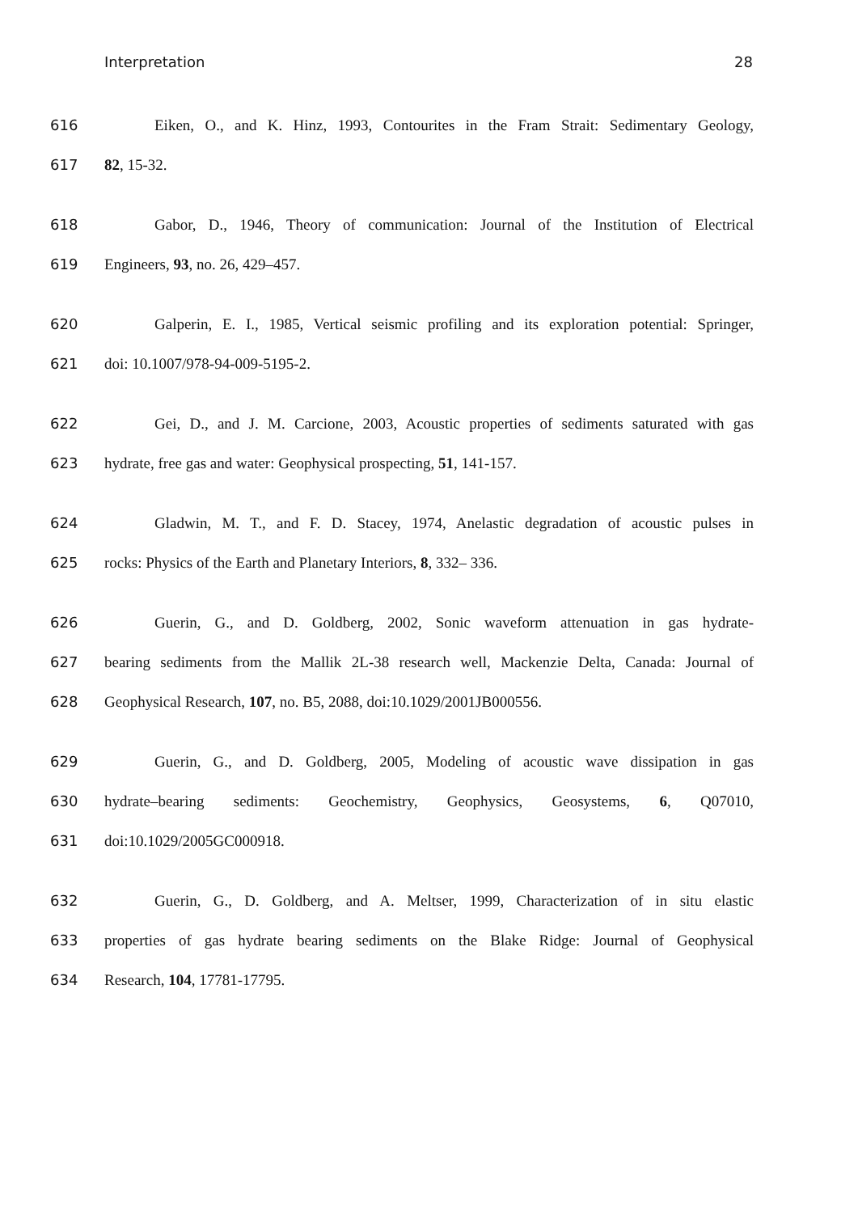Interpretation 28
616 Eiken, O., and K. Hinz, 1993, Contourites in the Fram Strait: Sedimentary Geology,
617 82, 15-32.
618 Gabor, D., 1946, Theory of communication: Journal of the Institution of Electrical
619 Engineers, 93, no. 26, 429–457.
620 Galperin, E. I., 1985, Vertical seismic profiling and its exploration potential: Springer,
621 doi: 10.1007/978-94-009-5195-2.
622 Gei, D., and J. M. Carcione, 2003, Acoustic properties of sediments saturated with gas
623 hydrate, free gas and water: Geophysical prospecting, 51, 141-157.
624 Gladwin, M. T., and F. D. Stacey, 1974, Anelastic degradation of acoustic pulses in
625 rocks: Physics of the Earth and Planetary Interiors, 8, 332– 336.
626 Guerin, G., and D. Goldberg, 2002, Sonic waveform attenuation in gas hydrate-
627 bearing sediments from the Mallik 2L-38 research well, Mackenzie Delta, Canada: Journal of
628 Geophysical Research, 107, no. B5, 2088, doi:10.1029/2001JB000556.
629 Guerin, G., and D. Goldberg, 2005, Modeling of acoustic wave dissipation in gas
630 hydrate–bearing sediments: Geochemistry, Geophysics, Geosystems, 6, Q07010,
631 doi:10.1029/2005GC000918.
632 Guerin, G., D. Goldberg, and A. Meltser, 1999, Characterization of in situ elastic
633 properties of gas hydrate bearing sediments on the Blake Ridge: Journal of Geophysical
634 Research, 104, 17781-17795.